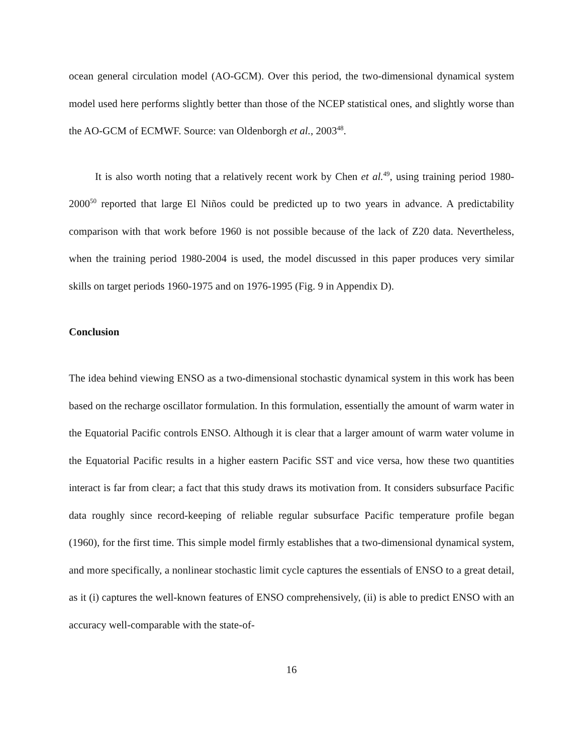ocean general circulation model (AO-GCM). Over this period, the two-dimensional dynamical system model used here performs slightly better than those of the NCEP statistical ones, and slightly worse than the AO-GCM of ECMWF. Source: van Oldenborgh et al., 2003<sup>48</sup>.
It is also worth noting that a relatively recent work by Chen et al.<sup>49</sup>, using training period 1980-2000<sup>50</sup> reported that large El Niños could be predicted up to two years in advance. A predictability comparison with that work before 1960 is not possible because of the lack of Z20 data. Nevertheless, when the training period 1980-2004 is used, the model discussed in this paper produces very similar skills on target periods 1960-1975 and on 1976-1995 (Fig. 9 in Appendix D).
Conclusion
The idea behind viewing ENSO as a two-dimensional stochastic dynamical system in this work has been based on the recharge oscillator formulation. In this formulation, essentially the amount of warm water in the Equatorial Pacific controls ENSO. Although it is clear that a larger amount of warm water volume in the Equatorial Pacific results in a higher eastern Pacific SST and vice versa, how these two quantities interact is far from clear; a fact that this study draws its motivation from. It considers subsurface Pacific data roughly since record-keeping of reliable regular subsurface Pacific temperature profile began (1960), for the first time. This simple model firmly establishes that a two-dimensional dynamical system, and more specifically, a nonlinear stochastic limit cycle captures the essentials of ENSO to a great detail, as it (i) captures the well-known features of ENSO comprehensively, (ii) is able to predict ENSO with an accuracy well-comparable with the state-of-
16